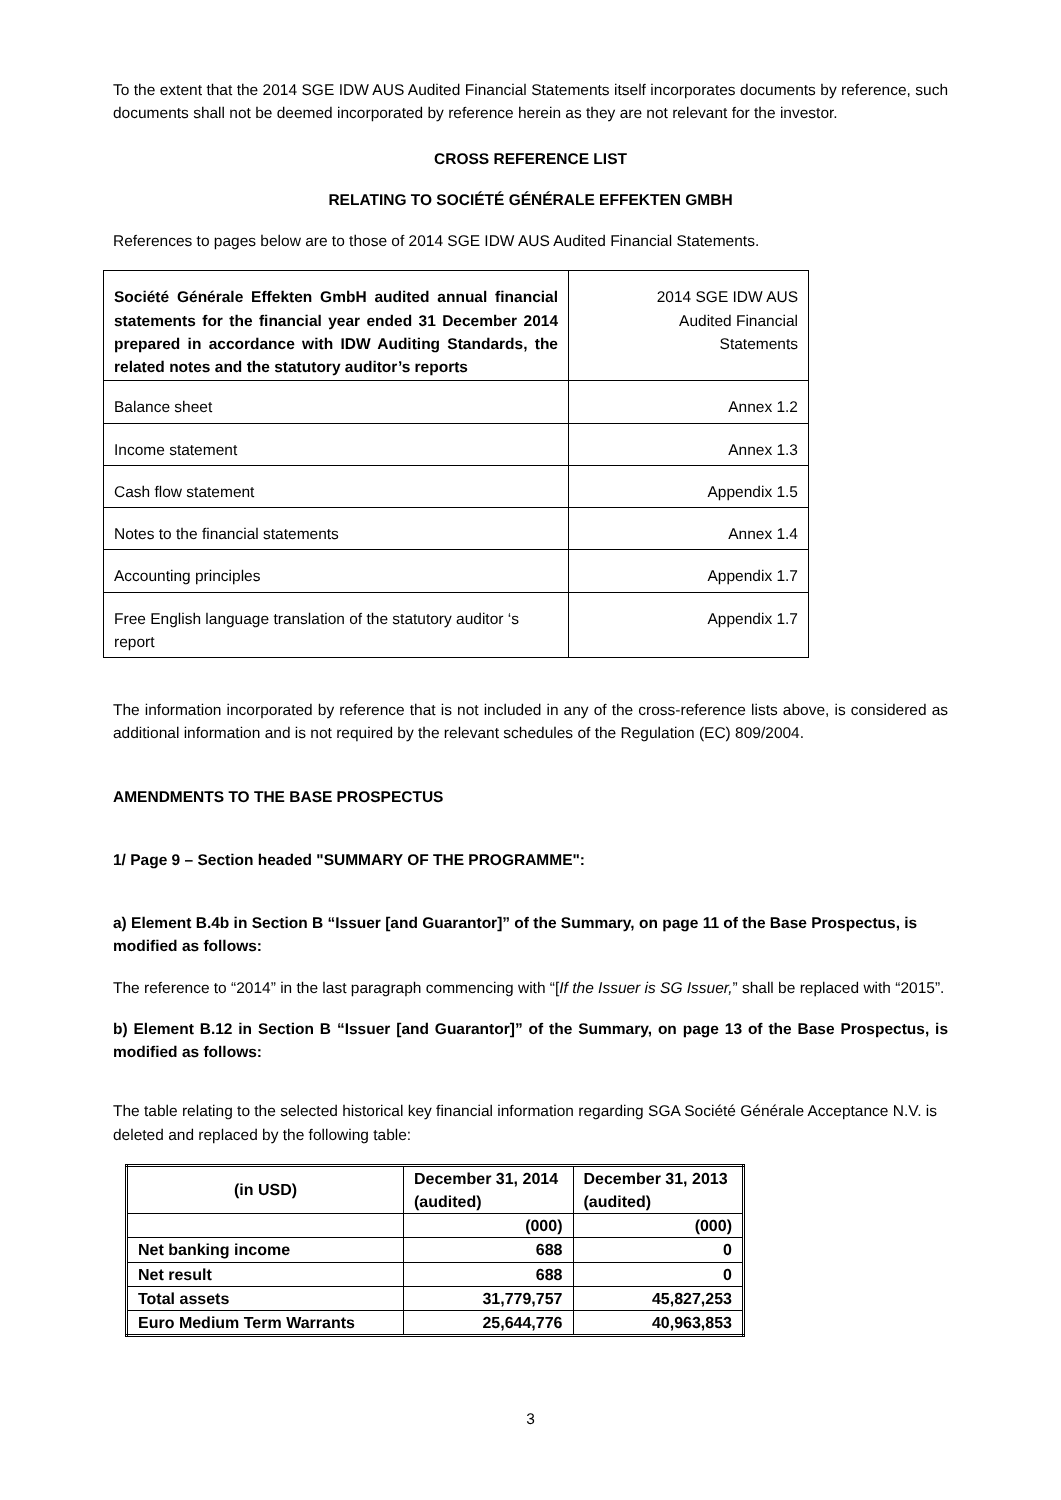To the extent that the 2014 SGE IDW AUS Audited Financial Statements itself incorporates documents by reference, such documents shall not be deemed incorporated by reference herein as they are not relevant for the investor.
CROSS REFERENCE LIST
RELATING TO SOCIÉTÉ GÉNÉRALE EFFEKTEN GMBH
References to pages below are to those of 2014 SGE IDW AUS Audited Financial Statements.
| Société Générale Effekten GmbH audited annual financial statements for the financial year ended 31 December 2014 prepared in accordance with IDW Auditing Standards, the related notes and the statutory auditor’s reports | 2014 SGE IDW AUS Audited Financial Statements |
| Balance sheet | Annex 1.2 |
| Income statement | Annex 1.3 |
| Cash flow statement | Appendix 1.5 |
| Notes to the financial statements | Annex 1.4 |
| Accounting principles | Appendix 1.7 |
| Free English language translation of the statutory auditor ‘s report | Appendix 1.7 |
The information incorporated by reference that is not included in any of the cross-reference lists above, is considered as additional information and is not required by the relevant schedules of the Regulation (EC) 809/2004.
AMENDMENTS TO THE BASE PROSPECTUS
1/ Page 9 – Section headed "SUMMARY OF THE PROGRAMME":
a) Element B.4b in Section B “Issuer [and Guarantor]” of the Summary, on page 11 of the Base Prospectus, is modified as follows:
The reference to “2014” in the last paragraph commencing with “[If the Issuer is SG Issuer,” shall be replaced with “2015”.
b) Element B.12 in Section B “Issuer [and Guarantor]” of the Summary, on page 13 of the Base Prospectus, is modified as follows:
The table relating to the selected historical key financial information regarding SGA Société Générale Acceptance N.V. is deleted and replaced by the following table:
| (in USD) | December 31, 2014 (audited) | December 31, 2013 (audited) |
| --- | --- | --- |
| | (000) | (000) |
| Net banking income | 688 | 0 |
| Net result | 688 | 0 |
| Total assets | 31,779,757 | 45,827,253 |
| Euro Medium Term Warrants | 25,644,776 | 40,963,853 |
3